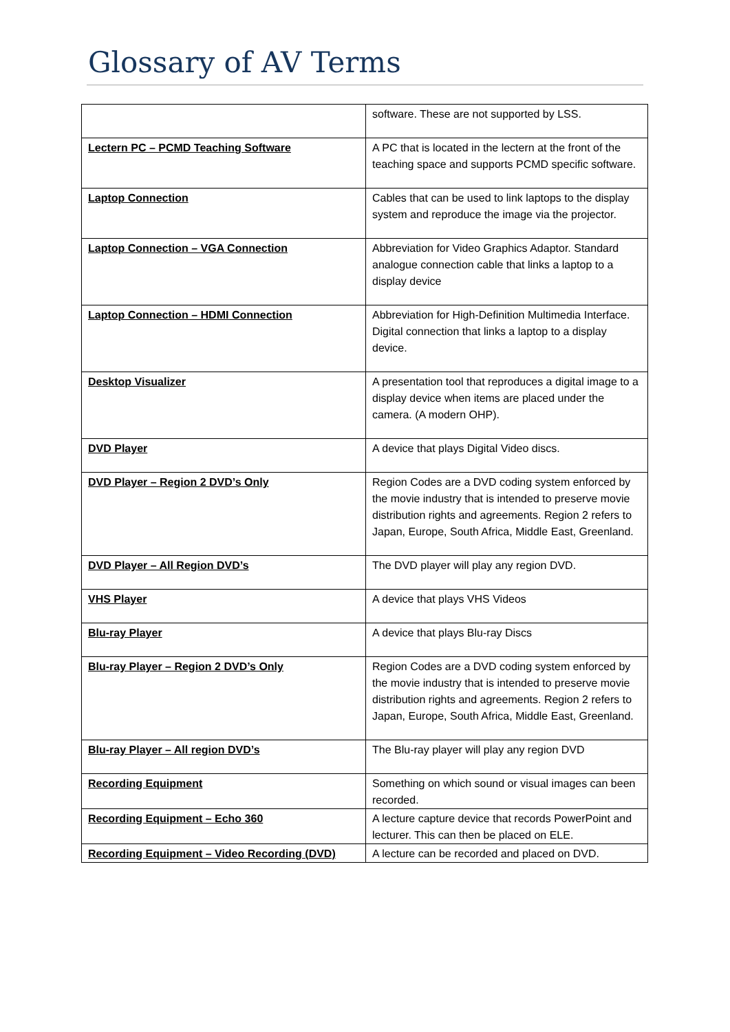Glossary of AV Terms
| | software. These are not supported by LSS. |
| Lectern PC – PCMD Teaching Software | A PC that is located in the lectern at the front of the teaching space and supports PCMD specific software. |
| Laptop Connection | Cables that can be used to link laptops to the display system and reproduce the image via the projector. |
| Laptop Connection – VGA Connection | Abbreviation for Video Graphics Adaptor. Standard analogue connection cable that links a laptop to a display device |
| Laptop Connection – HDMI Connection | Abbreviation for High-Definition Multimedia Interface. Digital connection that links a laptop to a display device. |
| Desktop Visualizer | A presentation tool that reproduces a digital image to a display device when items are placed under the camera. (A modern OHP). |
| DVD Player | A device that plays Digital Video discs. |
| DVD Player – Region 2 DVD’s Only | Region Codes are a DVD coding system enforced by the movie industry that is intended to preserve movie distribution rights and agreements. Region 2 refers to Japan, Europe, South Africa, Middle East, Greenland. |
| DVD Player – All Region DVD’s | The DVD player will play any region DVD. |
| VHS Player | A device that plays VHS Videos |
| Blu-ray Player | A device that plays Blu-ray Discs |
| Blu-ray Player – Region 2 DVD’s Only | Region Codes are a DVD coding system enforced by the movie industry that is intended to preserve movie distribution rights and agreements. Region 2 refers to Japan, Europe, South Africa, Middle East, Greenland. |
| Blu-ray Player – All region DVD’s | The Blu-ray player will play any region DVD |
| Recording Equipment | Something on which sound or visual images can been recorded. |
| Recording Equipment – Echo 360 | A lecture capture device that records PowerPoint and lecturer. This can then be placed on ELE. |
| Recording Equipment – Video Recording (DVD) | A lecture can be recorded and placed on DVD. |